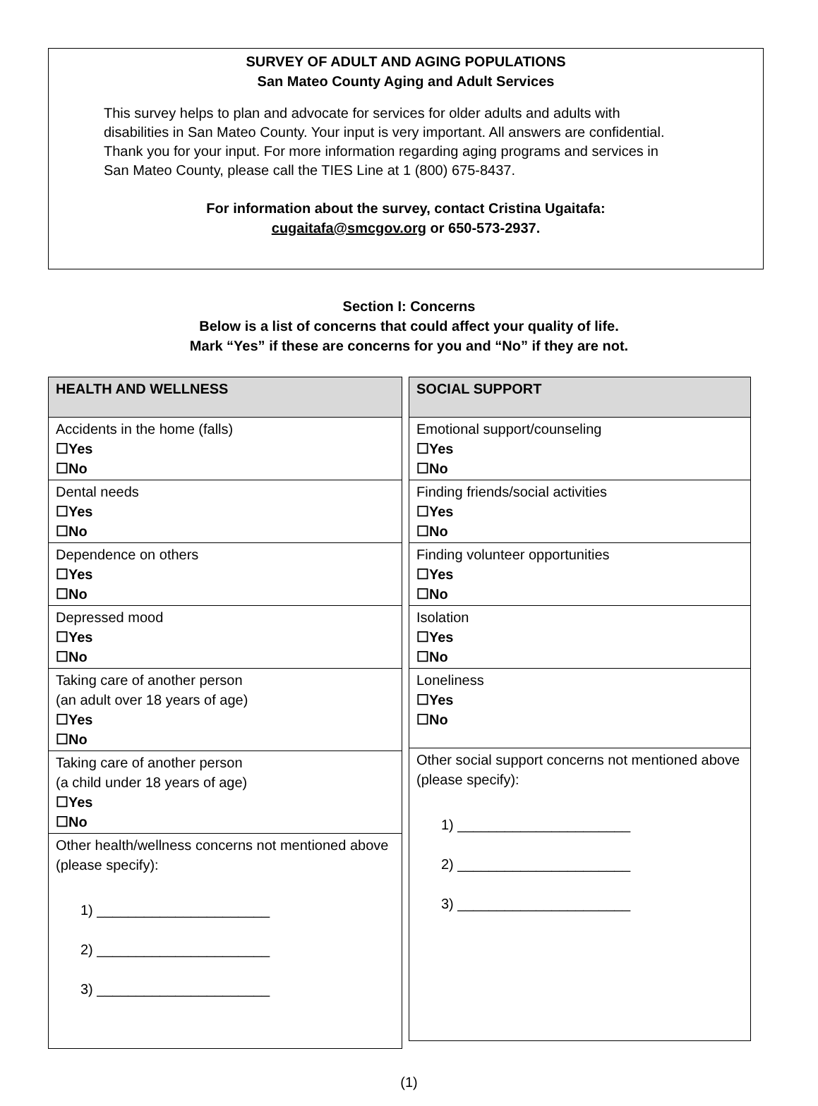SURVEY OF ADULT AND AGING POPULATIONS
San Mateo County Aging and Adult Services
This survey helps to plan and advocate for services for older adults and adults with disabilities in San Mateo County. Your input is very important. All answers are confidential. Thank you for your input. For more information regarding aging programs and services in San Mateo County, please call the TIES Line at 1 (800) 675-8437.
For information about the survey, contact Cristina Ugaitafa:
cugaitafa@smcgov.org or 650-573-2937.
Section I: Concerns
Below is a list of concerns that could affect your quality of life.
Mark “Yes” if these are concerns for you and “No” if they are not.
| HEALTH AND WELLNESS |
| --- |
| Accidents in the home (falls) ☐Yes ☐No |
| Dental needs ☐Yes ☐No |
| Dependence on others ☐Yes ☐No |
| Depressed mood ☐Yes ☐No |
| Taking care of another person (an adult over 18 years of age) ☐Yes ☐No |
| Taking care of another person (a child under 18 years of age) ☐Yes ☐No |
| Other health/wellness concerns not mentioned above (please specify): 1) ______________________ 2) ______________________ 3) ______________________ |
| SOCIAL SUPPORT |
| --- |
| Emotional support/counseling ☐Yes ☐No |
| Finding friends/social activities ☐Yes ☐No |
| Finding volunteer opportunities ☐Yes ☐No |
| Isolation ☐Yes ☐No |
| Loneliness ☐Yes ☐No |
| Other social support concerns not mentioned above (please specify): 1) ______________________ 2) ______________________ 3) ______________________ |
(1)